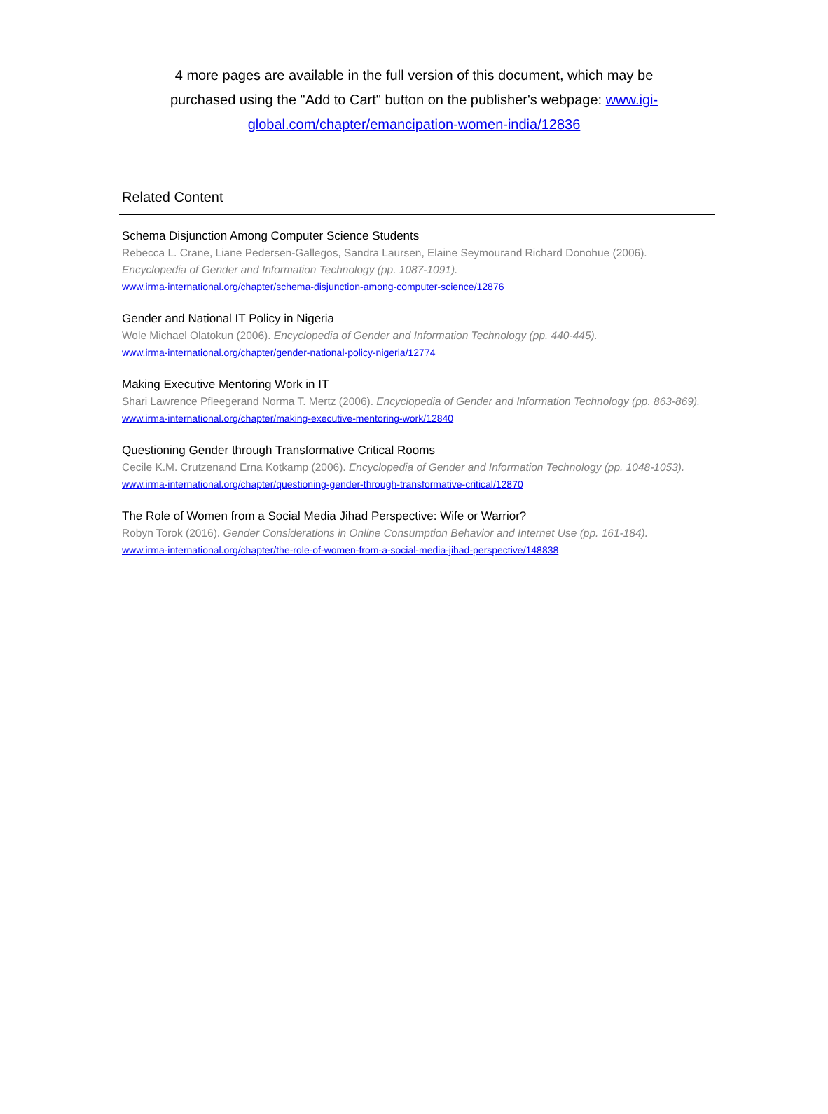4 more pages are available in the full version of this document, which may be purchased using the "Add to Cart" button on the publisher's webpage: www.igi-global.com/chapter/emancipation-women-india/12836
Related Content
Schema Disjunction Among Computer Science Students
Rebecca L. Crane, Liane Pedersen-Gallegos, Sandra Laursen, Elaine Seymourand Richard Donohue (2006). Encyclopedia of Gender and Information Technology (pp. 1087-1091).
www.irma-international.org/chapter/schema-disjunction-among-computer-science/12876
Gender and National IT Policy in Nigeria
Wole Michael Olatokun (2006). Encyclopedia of Gender and Information Technology (pp. 440-445).
www.irma-international.org/chapter/gender-national-policy-nigeria/12774
Making Executive Mentoring Work in IT
Shari Lawrence Pfleegerand Norma T. Mertz (2006). Encyclopedia of Gender and Information Technology (pp. 863-869).
www.irma-international.org/chapter/making-executive-mentoring-work/12840
Questioning Gender through Transformative Critical Rooms
Cecile K.M. Crutzenand Erna Kotkamp (2006). Encyclopedia of Gender and Information Technology (pp. 1048-1053).
www.irma-international.org/chapter/questioning-gender-through-transformative-critical/12870
The Role of Women from a Social Media Jihad Perspective: Wife or Warrior?
Robyn Torok (2016). Gender Considerations in Online Consumption Behavior and Internet Use (pp. 161-184).
www.irma-international.org/chapter/the-role-of-women-from-a-social-media-jihad-perspective/148838